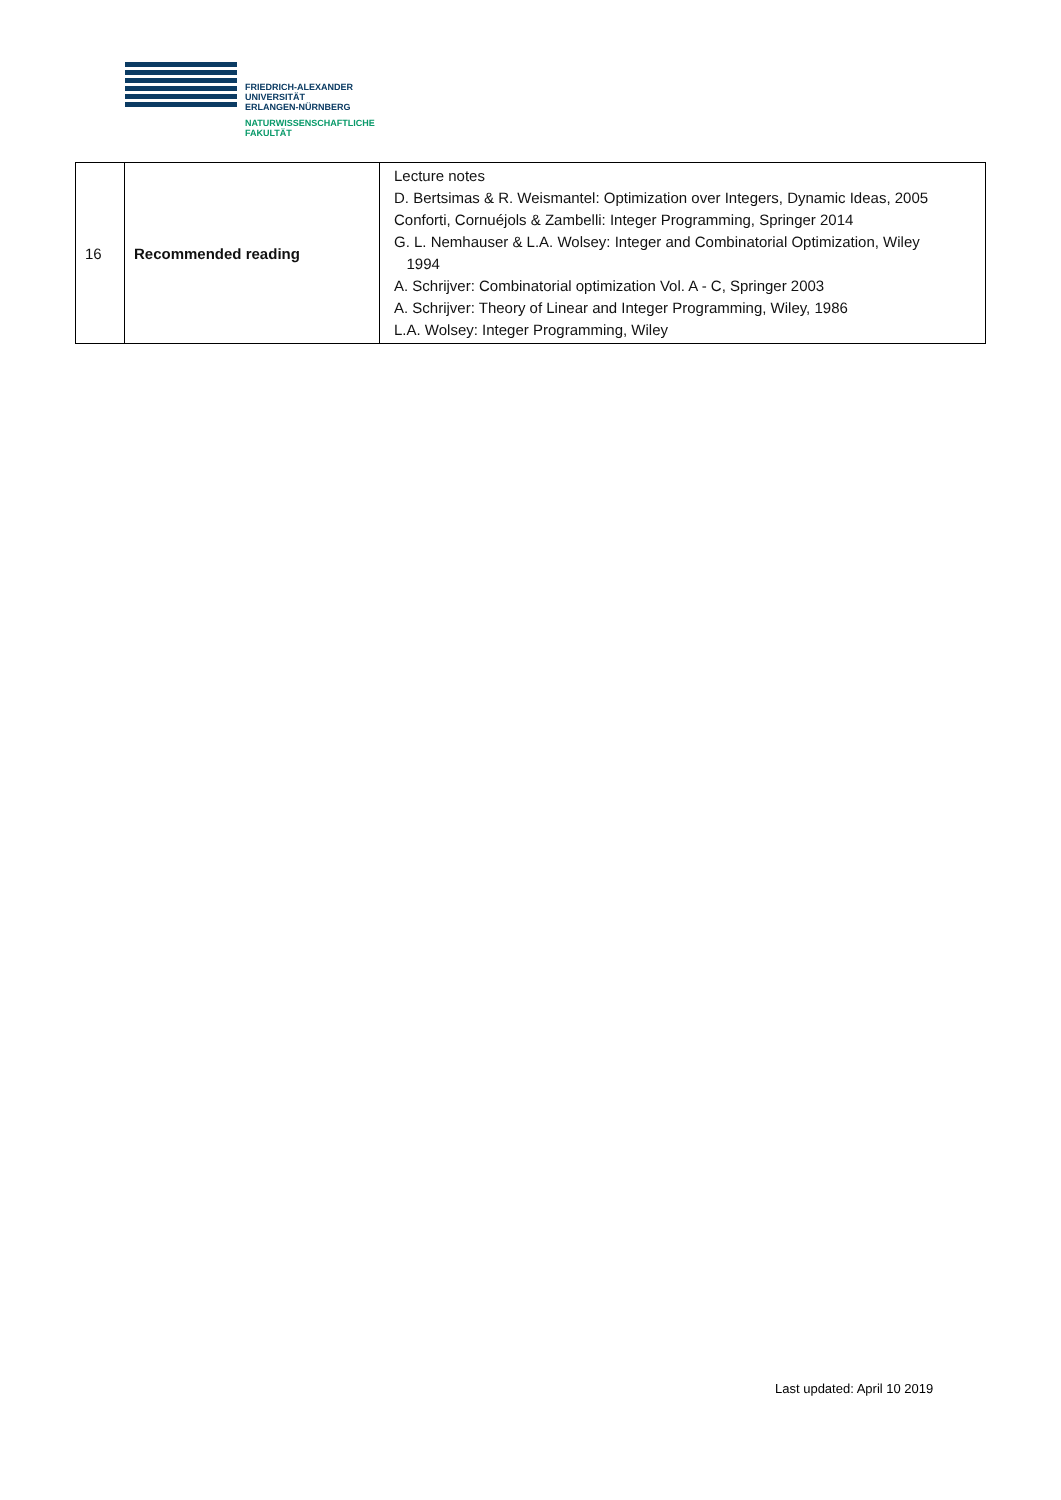FRIEDRICH-ALEXANDER
UNIVERSITÄT
ERLANGEN-NÜRNBERG
NATURWISSENSCHAFTLICHE
FAKULTÄT
| 16 | Recommended reading | Lecture notes D. Bertsimas & R. Weismantel: Optimization over Integers, Dynamic Ideas, 2005 Conforti, Cornuéjols & Zambelli: Integer Programming, Springer 2014 G. L. Nemhauser & L.A. Wolsey: Integer and Combinatorial Optimization, Wiley 1994 A. Schrijver: Combinatorial optimization Vol. A - C, Springer 2003 A. Schrijver: Theory of Linear and Integer Programming, Wiley, 1986 L.A. Wolsey: Integer Programming, Wiley |
Last updated: April 10 2019